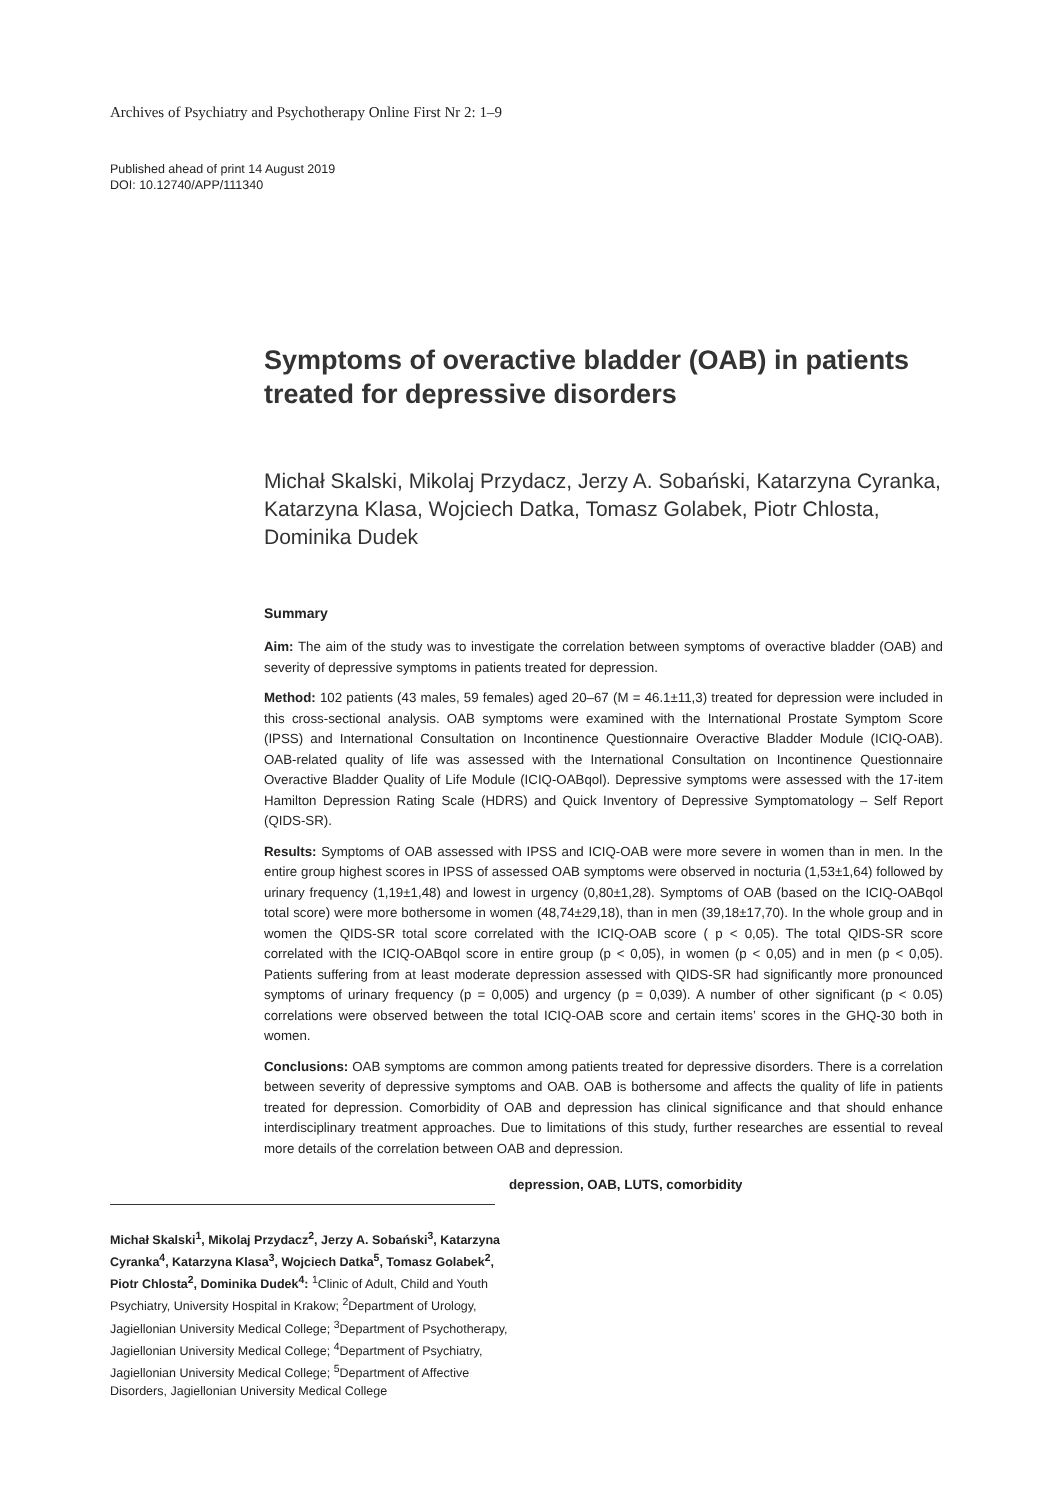Archives of Psychiatry and Psychotherapy Online First Nr 2: 1–9
Published ahead of print 14 August 2019
DOI: 10.12740/APP/111340
Symptoms of overactive bladder (OAB) in patients treated for depressive disorders
Michał Skalski, Mikolaj Przydacz, Jerzy A. Sobański, Katarzyna Cyranka, Katarzyna Klasa, Wojciech Datka, Tomasz Golabek, Piotr Chlosta, Dominika Dudek
Summary
Aim: The aim of the study was to investigate the correlation between symptoms of overactive bladder (OAB) and severity of depressive symptoms in patients treated for depression.
Method: 102 patients (43 males, 59 females) aged 20–67 (M = 46.1±11,3) treated for depression were included in this cross-sectional analysis. OAB symptoms were examined with the International Prostate Symptom Score (IPSS) and International Consultation on Incontinence Questionnaire Overactive Bladder Module (ICIQ-OAB). OAB-related quality of life was assessed with the International Consultation on Incontinence Questionnaire Overactive Bladder Quality of Life Module (ICIQ-OABqol). Depressive symptoms were assessed with the 17-item Hamilton Depression Rating Scale (HDRS) and Quick Inventory of Depressive Symptomatology – Self Report (QIDS-SR).
Results: Symptoms of OAB assessed with IPSS and ICIQ-OAB were more severe in women than in men. In the entire group highest scores in IPSS of assessed OAB symptoms were observed in nocturia (1,53±1,64) followed by urinary frequency (1,19±1,48) and lowest in urgency (0,80±1,28). Symptoms of OAB (based on the ICIQ-OABqol total score) were more bothersome in women (48,74±29,18), than in men (39,18±17,70). In the whole group and in women the QIDS-SR total score correlated with the ICIQ-OAB score ( p < 0,05). The total QIDS-SR score correlated with the ICIQ-OABqol score in entire group (p < 0,05), in women (p < 0,05) and in men (p < 0,05). Patients suffering from at least moderate depression assessed with QIDS-SR had significantly more pronounced symptoms of urinary frequency (p = 0,005) and urgency (p = 0,039). A number of other significant (p < 0.05) correlations were observed between the total ICIQ-OAB score and certain items’ scores in the GHQ-30 both in women.
Conclusions: OAB symptoms are common among patients treated for depressive disorders. There is a correlation between severity of depressive symptoms and OAB. OAB is bothersome and affects the quality of life in patients treated for depression. Comorbidity of OAB and depression has clinical significance and that should enhance interdisciplinary treatment approaches. Due to limitations of this study, further researches are essential to reveal more details of the correlation between OAB and depression.
depression, OAB, LUTS, comorbidity
Michał Skalski<sup>1</sup>, Mikolaj Przydacz<sup>2</sup>, Jerzy A. Sobański<sup>3</sup>, Katarzyna Cyranka<sup>4</sup>, Katarzyna Klasa<sup>3</sup>, Wojciech Datka<sup>5</sup>, Tomasz Golabek<sup>2</sup>, Piotr Chlosta<sup>2</sup>, Dominika Dudek<sup>4</sup>: <sup>1</sup>Clinic of Adult, Child and Youth Psychiatry, University Hospital in Krakow; <sup>2</sup>Department of Urology, Jagiellonian University Medical College; <sup>3</sup>Department of Psychotherapy, Jagiellonian University Medical College; <sup>4</sup>Department of Psychiatry, Jagiellonian University Medical College; <sup>5</sup>Department of Affective Disorders, Jagiellonian University Medical College